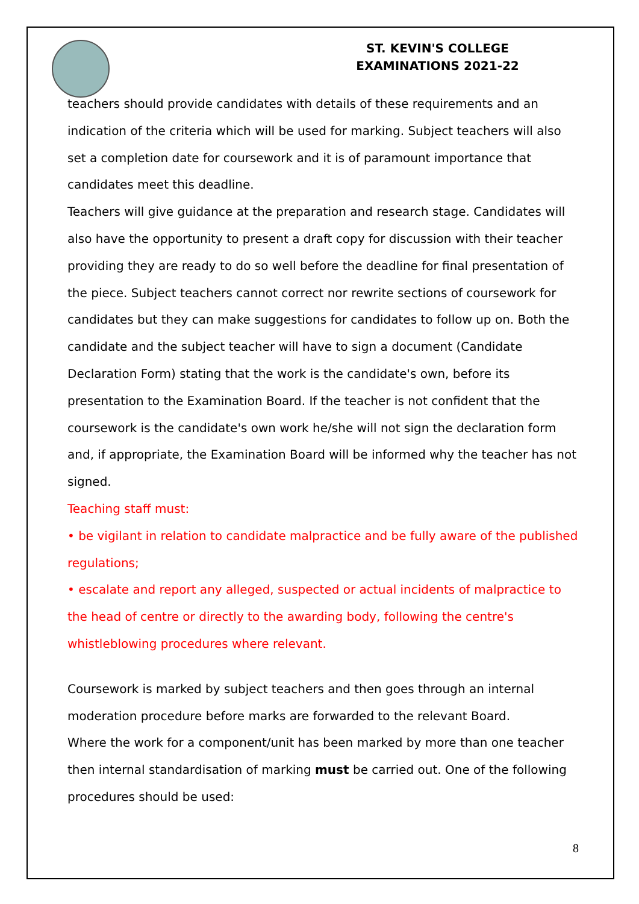ST. KEVIN'S COLLEGE
EXAMINATIONS 2021-22
teachers should provide candidates with details of these requirements and an indication of the criteria which will be used for marking. Subject teachers will also set a completion date for coursework and it is of paramount importance that candidates meet this deadline.
Teachers will give guidance at the preparation and research stage. Candidates will also have the opportunity to present a draft copy for discussion with their teacher providing they are ready to do so well before the deadline for final presentation of the piece. Subject teachers cannot correct nor rewrite sections of coursework for candidates but they can make suggestions for candidates to follow up on. Both the candidate and the subject teacher will have to sign a document (Candidate Declaration Form) stating that the work is the candidate's own, before its presentation to the Examination Board. If the teacher is not confident that the coursework is the candidate's own work he/she will not sign the declaration form and, if appropriate, the Examination Board will be informed why the teacher has not signed.
Teaching staff must:
• be vigilant in relation to candidate malpractice and be fully aware of the published regulations;
• escalate and report any alleged, suspected or actual incidents of malpractice to the head of centre or directly to the awarding body, following the centre's whistleblowing procedures where relevant.
Coursework is marked by subject teachers and then goes through an internal moderation procedure before marks are forwarded to the relevant Board.
Where the work for a component/unit has been marked by more than one teacher then internal standardisation of marking must be carried out. One of the following procedures should be used:
8